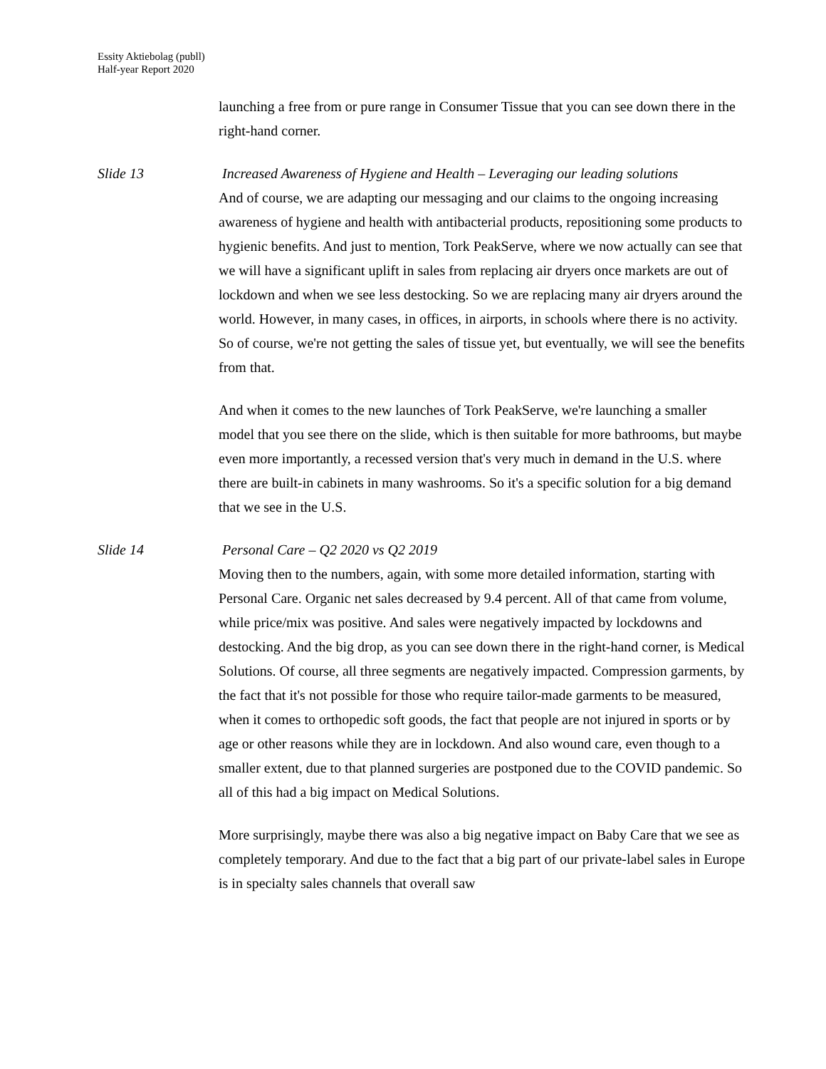Essity Aktiebolag (publl)
Half-year Report 2020
launching a free from or pure range in Consumer Tissue that you can see down there in the right-hand corner.
Slide 13 Increased Awareness of Hygiene and Health – Leveraging our leading solutions
And of course, we are adapting our messaging and our claims to the ongoing increasing awareness of hygiene and health with antibacterial products, repositioning some products to hygienic benefits. And just to mention, Tork PeakServe, where we now actually can see that we will have a significant uplift in sales from replacing air dryers once markets are out of lockdown and when we see less destocking. So we are replacing many air dryers around the world. However, in many cases, in offices, in airports, in schools where there is no activity. So of course, we're not getting the sales of tissue yet, but eventually, we will see the benefits from that.
And when it comes to the new launches of Tork PeakServe, we're launching a smaller model that you see there on the slide, which is then suitable for more bathrooms, but maybe even more importantly, a recessed version that's very much in demand in the U.S. where there are built-in cabinets in many washrooms. So it's a specific solution for a big demand that we see in the U.S.
Slide 14 Personal Care – Q2 2020 vs Q2 2019
Moving then to the numbers, again, with some more detailed information, starting with Personal Care. Organic net sales decreased by 9.4 percent. All of that came from volume, while price/mix was positive. And sales were negatively impacted by lockdowns and destocking. And the big drop, as you can see down there in the right-hand corner, is Medical Solutions. Of course, all three segments are negatively impacted. Compression garments, by the fact that it's not possible for those who require tailor-made garments to be measured, when it comes to orthopedic soft goods, the fact that people are not injured in sports or by age or other reasons while they are in lockdown. And also wound care, even though to a smaller extent, due to that planned surgeries are postponed due to the COVID pandemic. So all of this had a big impact on Medical Solutions.
More surprisingly, maybe there was also a big negative impact on Baby Care that we see as completely temporary. And due to the fact that a big part of our private-label sales in Europe is in specialty sales channels that overall saw